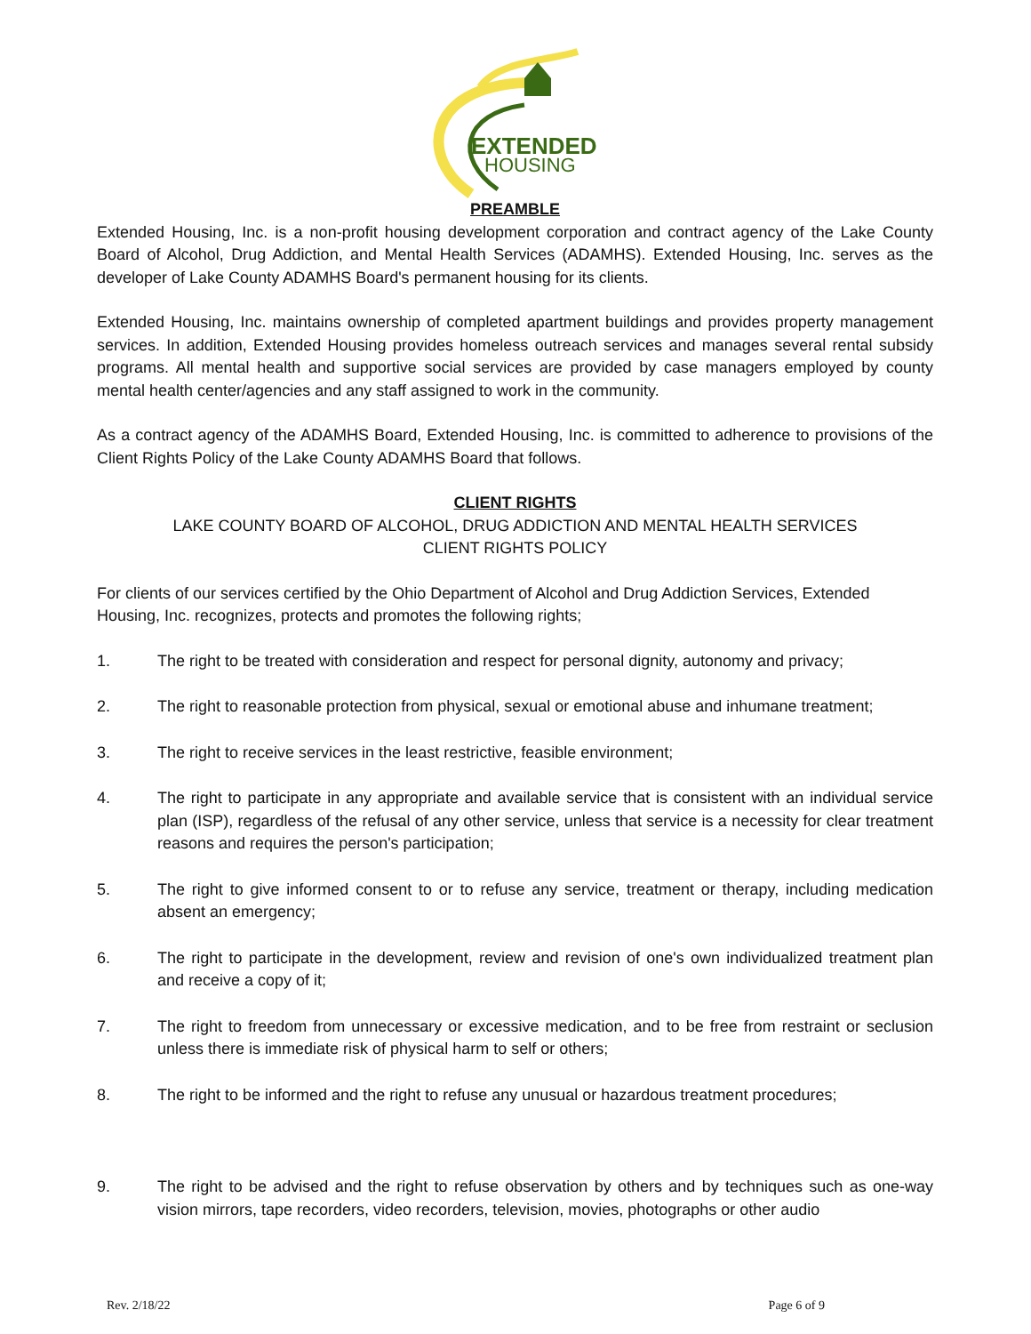EXTENDED
HOUSING
PREAMBLE
Extended Housing, Inc. is a non-profit housing development corporation and contract agency of the Lake County Board of Alcohol, Drug Addiction, and Mental Health Services (ADAMHS). Extended Housing, Inc. serves as the developer of Lake County ADAMHS Board's permanent housing for its clients.
Extended Housing, Inc. maintains ownership of completed apartment buildings and provides property management services. In addition, Extended Housing provides homeless outreach services and manages several rental subsidy programs. All mental health and supportive social services are provided by case managers employed by county mental health center/agencies and any staff assigned to work in the community.
As a contract agency of the ADAMHS Board, Extended Housing, Inc. is committed to adherence to provisions of the Client Rights Policy of the Lake County ADAMHS Board that follows.
CLIENT RIGHTS
LAKE COUNTY BOARD OF ALCOHOL, DRUG ADDICTION AND MENTAL HEALTH SERVICES
CLIENT RIGHTS POLICY
For clients of our services certified by the Ohio Department of Alcohol and Drug Addiction Services, Extended Housing, Inc. recognizes, protects and promotes the following rights;
1. The right to be treated with consideration and respect for personal dignity, autonomy and privacy;
2. The right to reasonable protection from physical, sexual or emotional abuse and inhumane treatment;
3. The right to receive services in the least restrictive, feasible environment;
4. The right to participate in any appropriate and available service that is consistent with an individual service plan (ISP), regardless of the refusal of any other service, unless that service is a necessity for clear treatment reasons and requires the person's participation;
5. The right to give informed consent to or to refuse any service, treatment or therapy, including medication absent an emergency;
6. The right to participate in the development, review and revision of one's own individualized treatment plan and receive a copy of it;
7. The right to freedom from unnecessary or excessive medication, and to be free from restraint or seclusion unless there is immediate risk of physical harm to self or others;
8. The right to be informed and the right to refuse any unusual or hazardous treatment procedures;
9. The right to be advised and the right to refuse observation by others and by techniques such as one-way vision mirrors, tape recorders, video recorders, television, movies, photographs or other audio
Rev. 2/18/22 Page 6 of 9